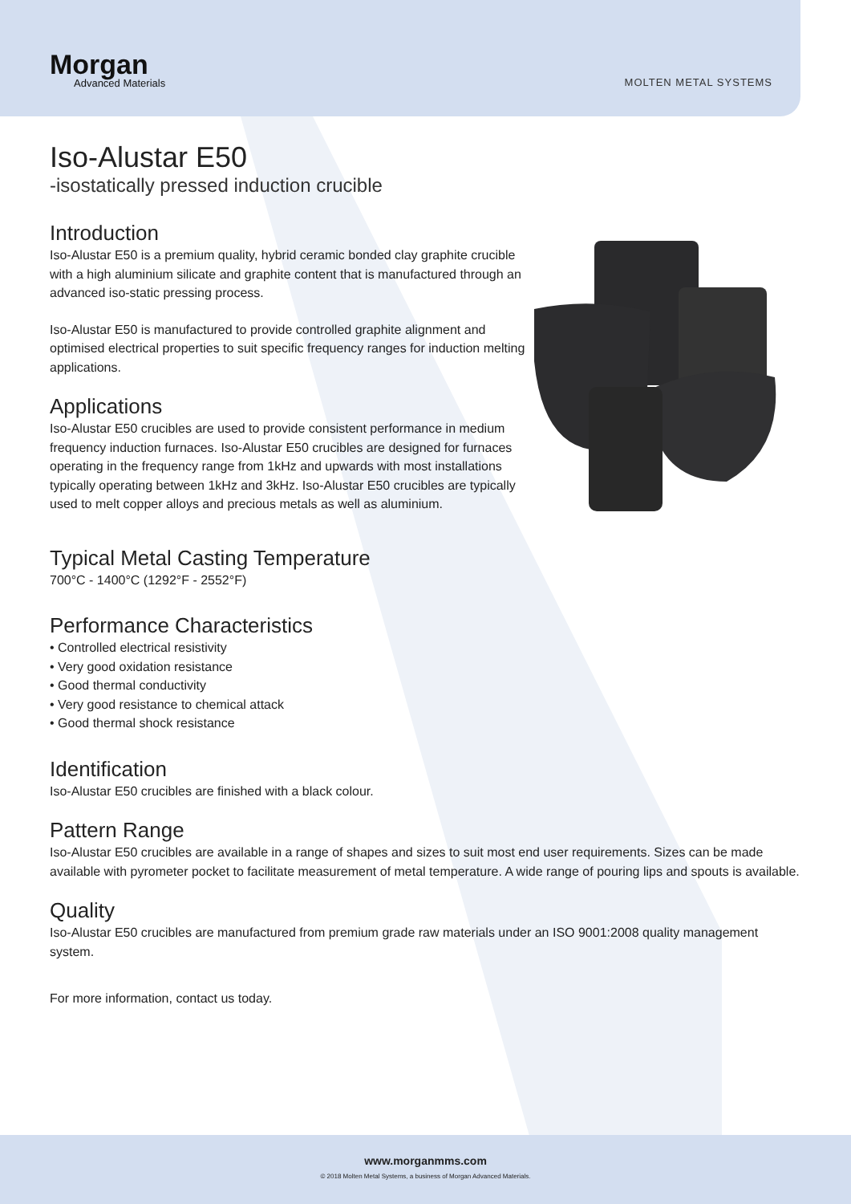Morgan
Advanced Materials
MOLTEN METAL SYSTEMS
Iso-Alustar E50
-isostatically pressed induction crucible
Introduction
Iso-Alustar E50 is a premium quality, hybrid ceramic bonded clay graphite crucible with a high aluminium silicate and graphite content that is manufactured through an advanced iso-static pressing process.
Iso-Alustar E50 is manufactured to provide controlled graphite alignment and optimised electrical properties to suit specific frequency ranges for induction melting applications.
Applications
Iso-Alustar E50 crucibles are used to provide consistent performance in medium frequency induction furnaces. Iso-Alustar E50 crucibles are designed for furnaces operating in the frequency range from 1kHz and upwards with most installations typically operating between 1kHz and 3kHz. Iso-Alustar E50 crucibles are typically used to melt copper alloys and precious metals as well as aluminium.
Typical Metal Casting Temperature
700°C - 1400°C (1292°F - 2552°F)
Performance Characteristics
• Controlled electrical resistivity
• Very good oxidation resistance
• Good thermal conductivity
• Very good resistance to chemical attack
• Good thermal shock resistance
Identification
Iso-Alustar E50 crucibles are finished with a black colour.
Pattern Range
Iso-Alustar E50 crucibles are available in a range of shapes and sizes to suit most end user requirements. Sizes can be made available with pyrometer pocket to facilitate measurement of metal temperature. A wide range of pouring lips and spouts is available.
Quality
Iso-Alustar E50 crucibles are manufactured from premium grade raw materials under an ISO 9001:2008 quality management system.
For more information, contact us today.
www.morganmms.com
© 2018 Molten Metal Systems, a business of Morgan Advanced Materials.